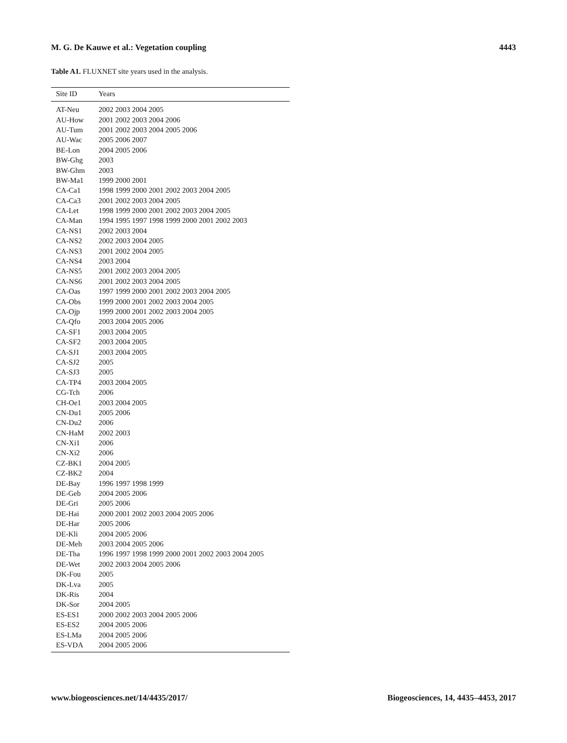M. G. De Kauwe et al.: Vegetation coupling 4443
Table A1. FLUXNET site years used in the analysis.
| Site ID | Years |
| --- | --- |
| AT-Neu | 2002 2003 2004 2005 |
| AU-How | 2001 2002 2003 2004 2006 |
| AU-Tum | 2001 2002 2003 2004 2005 2006 |
| AU-Wac | 2005 2006 2007 |
| BE-Lon | 2004 2005 2006 |
| BW-Ghg | 2003 |
| BW-Ghm | 2003 |
| BW-Ma1 | 1999 2000 2001 |
| CA-Ca1 | 1998 1999 2000 2001 2002 2003 2004 2005 |
| CA-Ca3 | 2001 2002 2003 2004 2005 |
| CA-Let | 1998 1999 2000 2001 2002 2003 2004 2005 |
| CA-Man | 1994 1995 1997 1998 1999 2000 2001 2002 2003 |
| CA-NS1 | 2002 2003 2004 |
| CA-NS2 | 2002 2003 2004 2005 |
| CA-NS3 | 2001 2002 2004 2005 |
| CA-NS4 | 2003 2004 |
| CA-NS5 | 2001 2002 2003 2004 2005 |
| CA-NS6 | 2001 2002 2003 2004 2005 |
| CA-Oas | 1997 1999 2000 2001 2002 2003 2004 2005 |
| CA-Obs | 1999 2000 2001 2002 2003 2004 2005 |
| CA-Ojp | 1999 2000 2001 2002 2003 2004 2005 |
| CA-Qfo | 2003 2004 2005 2006 |
| CA-SF1 | 2003 2004 2005 |
| CA-SF2 | 2003 2004 2005 |
| CA-SJ1 | 2003 2004 2005 |
| CA-SJ2 | 2005 |
| CA-SJ3 | 2005 |
| CA-TP4 | 2003 2004 2005 |
| CG-Tch | 2006 |
| CH-Oe1 | 2003 2004 2005 |
| CN-Du1 | 2005 2006 |
| CN-Du2 | 2006 |
| CN-HaM | 2002 2003 |
| CN-Xi1 | 2006 |
| CN-Xi2 | 2006 |
| CZ-BK1 | 2004 2005 |
| CZ-BK2 | 2004 |
| DE-Bay | 1996 1997 1998 1999 |
| DE-Geb | 2004 2005 2006 |
| DE-Gri | 2005 2006 |
| DE-Hai | 2000 2001 2002 2003 2004 2005 2006 |
| DE-Har | 2005 2006 |
| DE-Kli | 2004 2005 2006 |
| DE-Meh | 2003 2004 2005 2006 |
| DE-Tha | 1996 1997 1998 1999 2000 2001 2002 2003 2004 2005 |
| DE-Wet | 2002 2003 2004 2005 2006 |
| DK-Fou | 2005 |
| DK-Lva | 2005 |
| DK-Ris | 2004 |
| DK-Sor | 2004 2005 |
| ES-ES1 | 2000 2002 2003 2004 2005 2006 |
| ES-ES2 | 2004 2005 2006 |
| ES-LMa | 2004 2005 2006 |
| ES-VDA | 2004 2005 2006 |
www.biogeosciences.net/14/4435/2017/ Biogeosciences, 14, 4435–4453, 2017